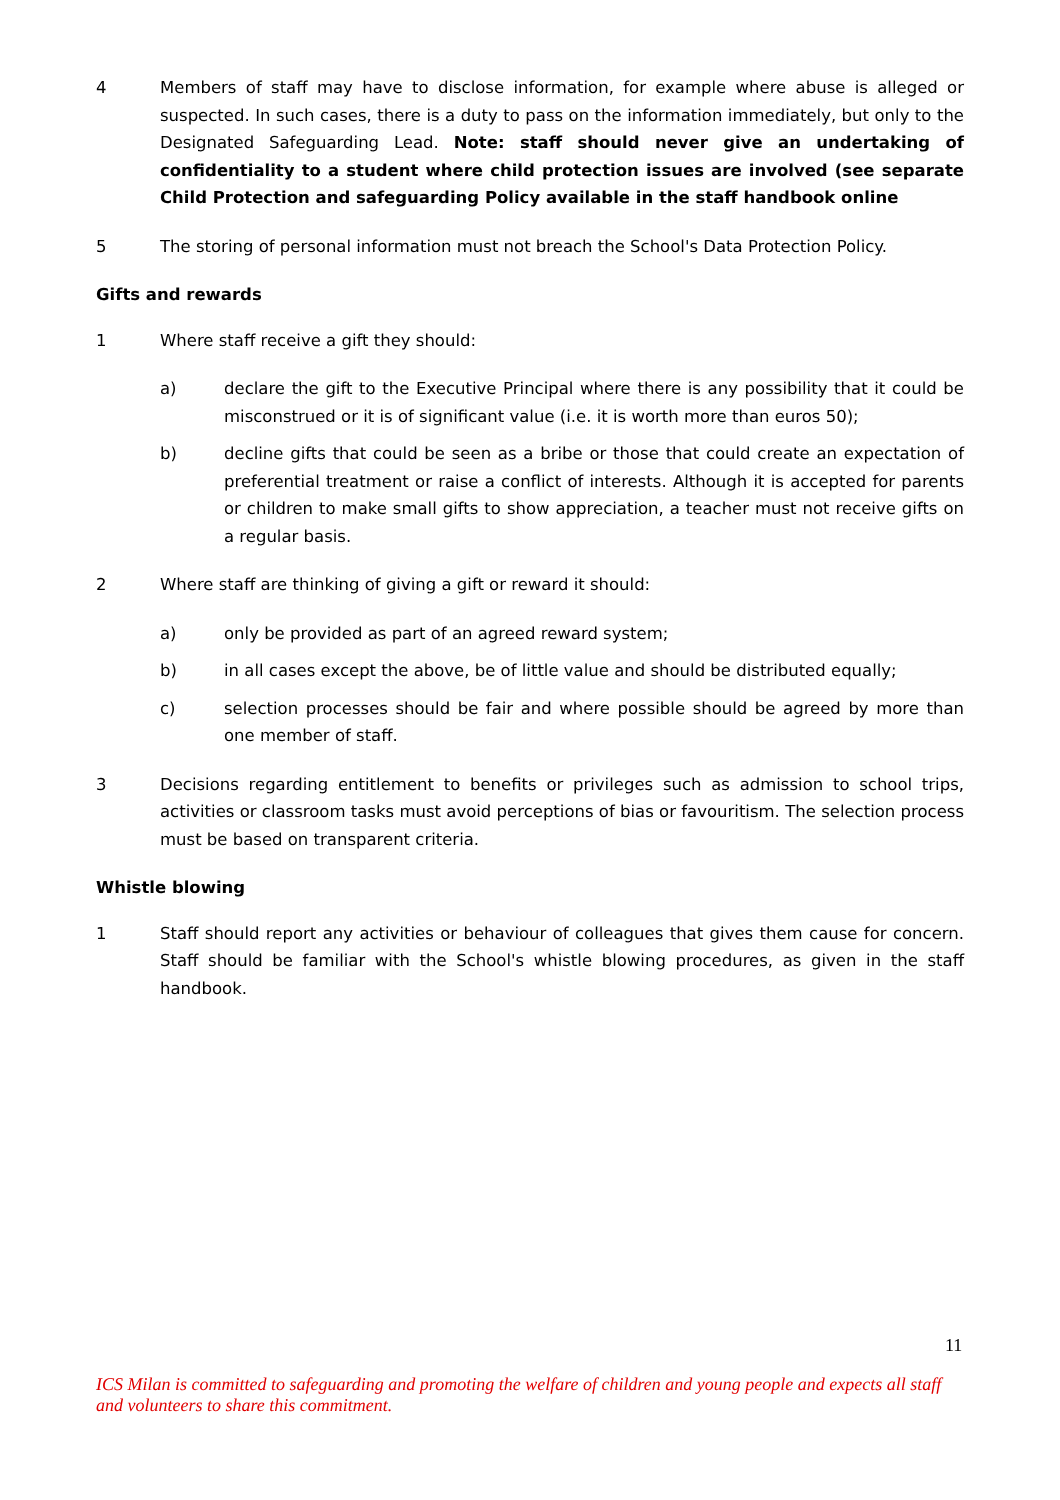4 Members of staff may have to disclose information, for example where abuse is alleged or suspected. In such cases, there is a duty to pass on the information immediately, but only to the Designated Safeguarding Lead. Note: staff should never give an undertaking of confidentiality to a student where child protection issues are involved (see separate Child Protection and safeguarding Policy available in the staff handbook online
5 The storing of personal information must not breach the School's Data Protection Policy.
Gifts and rewards
1 Where staff receive a gift they should:
a) declare the gift to the Executive Principal where there is any possibility that it could be misconstrued or it is of significant value (i.e. it is worth more than euros 50);
b) decline gifts that could be seen as a bribe or those that could create an expectation of preferential treatment or raise a conflict of interests. Although it is accepted for parents or children to make small gifts to show appreciation, a teacher must not receive gifts on a regular basis.
2 Where staff are thinking of giving a gift or reward it should:
a) only be provided as part of an agreed reward system;
b) in all cases except the above, be of little value and should be distributed equally;
c) selection processes should be fair and where possible should be agreed by more than one member of staff.
3 Decisions regarding entitlement to benefits or privileges such as admission to school trips, activities or classroom tasks must avoid perceptions of bias or favouritism. The selection process must be based on transparent criteria.
Whistle blowing
1 Staff should report any activities or behaviour of colleagues that gives them cause for concern. Staff should be familiar with the School's whistle blowing procedures, as given in the staff handbook.
11
ICS Milan is committed to safeguarding and promoting the welfare of children and young people and expects all staff and volunteers to share this commitment.